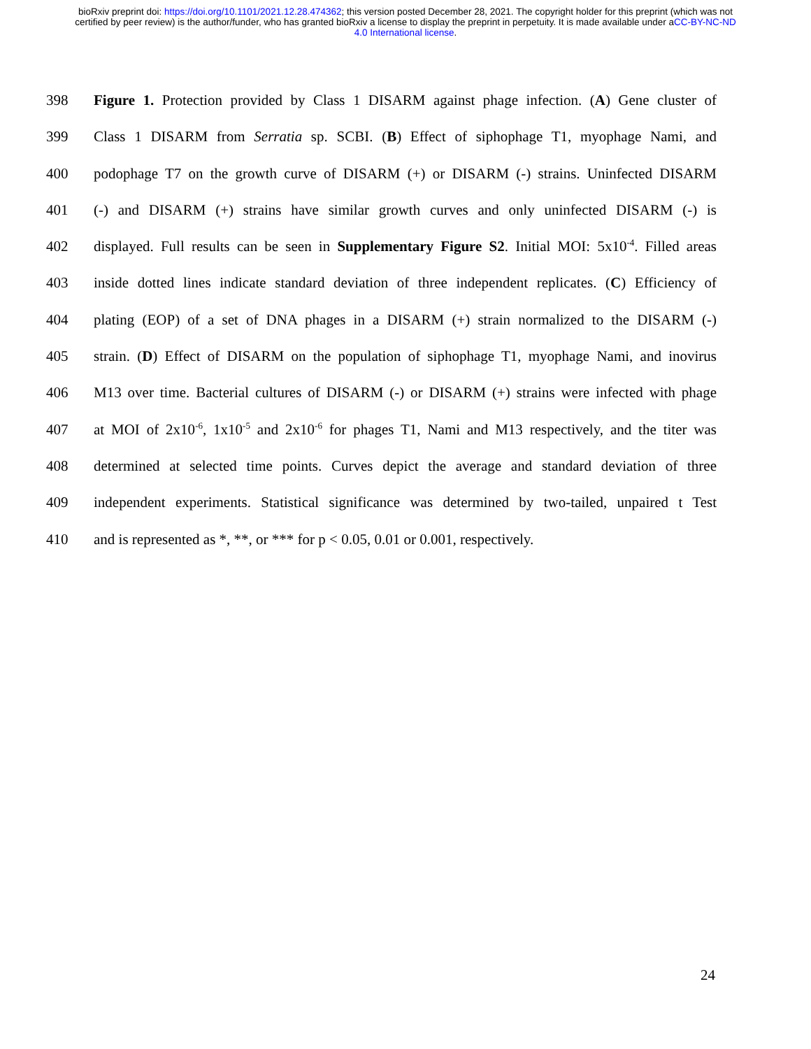bioRxiv preprint doi: https://doi.org/10.1101/2021.12.28.474362; this version posted December 28, 2021. The copyright holder for this preprint (which was not certified by peer review) is the author/funder, who has granted bioRxiv a license to display the preprint in perpetuity. It is made available under aCC-BY-NC-ND 4.0 International license.
398 Figure 1. Protection provided by Class 1 DISARM against phage infection. (A) Gene cluster of
399 Class 1 DISARM from Serratia sp. SCBI. (B) Effect of siphophage T1, myophage Nami, and
400 podophage T7 on the growth curve of DISARM (+) or DISARM (-) strains. Uninfected DISARM
401 (-) and DISARM (+) strains have similar growth curves and only uninfected DISARM (-) is
402 displayed. Full results can be seen in Supplementary Figure S2. Initial MOI: 5x10<sup>-4</sup>. Filled areas
403 inside dotted lines indicate standard deviation of three independent replicates. (C) Efficiency of
404 plating (EOP) of a set of DNA phages in a DISARM (+) strain normalized to the DISARM (-)
405 strain. (D) Effect of DISARM on the population of siphophage T1, myophage Nami, and inovirus
406 M13 over time. Bacterial cultures of DISARM (-) or DISARM (+) strains were infected with phage
407 at MOI of 2x10<sup>-6</sup>, 1x10<sup>-5</sup> and 2x10<sup>-6</sup> for phages T1, Nami and M13 respectively, and the titer was
408 determined at selected time points. Curves depict the average and standard deviation of three
409 independent experiments. Statistical significance was determined by two-tailed, unpaired t Test
410 and is represented as *, **, or *** for p < 0.05, 0.01 or 0.001, respectively.
24